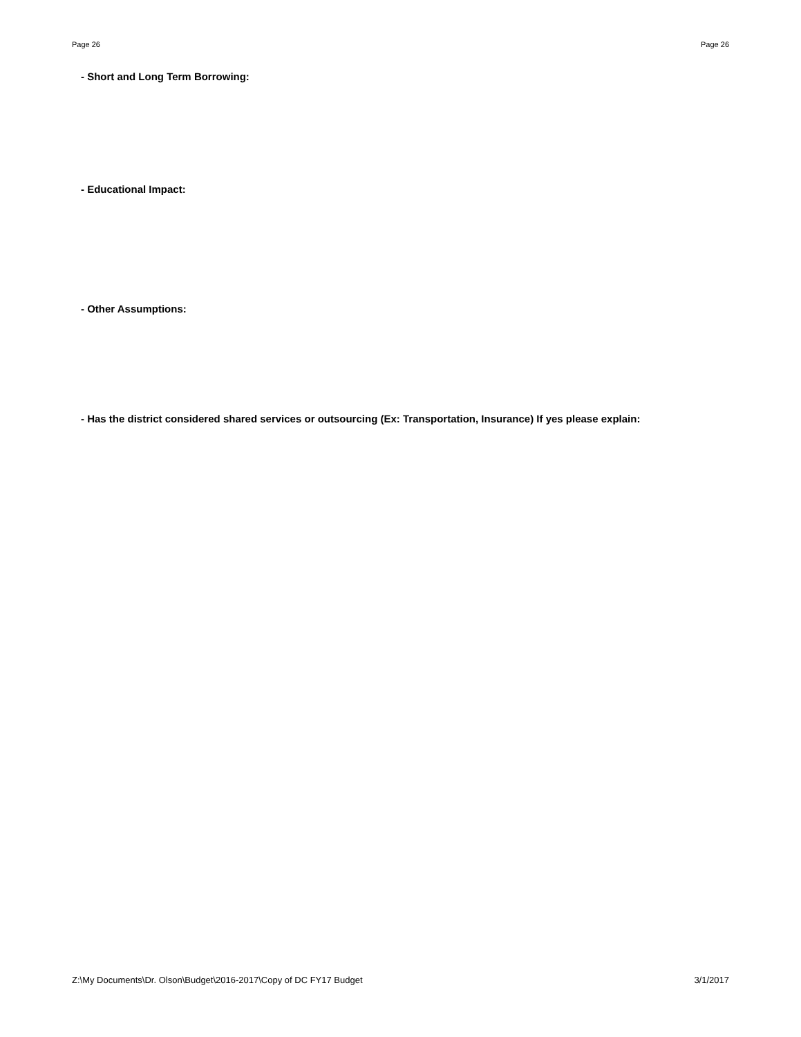Page 26 Page 26
- Short and Long Term Borrowing:
- Educational Impact:
- Other Assumptions:
- Has the district considered shared services or outsourcing (Ex: Transportation, Insurance) If yes please explain:
Z:\My Documents\Dr. Olson\Budget\2016-2017\Copy of DC FY17 Budget 3/1/2017